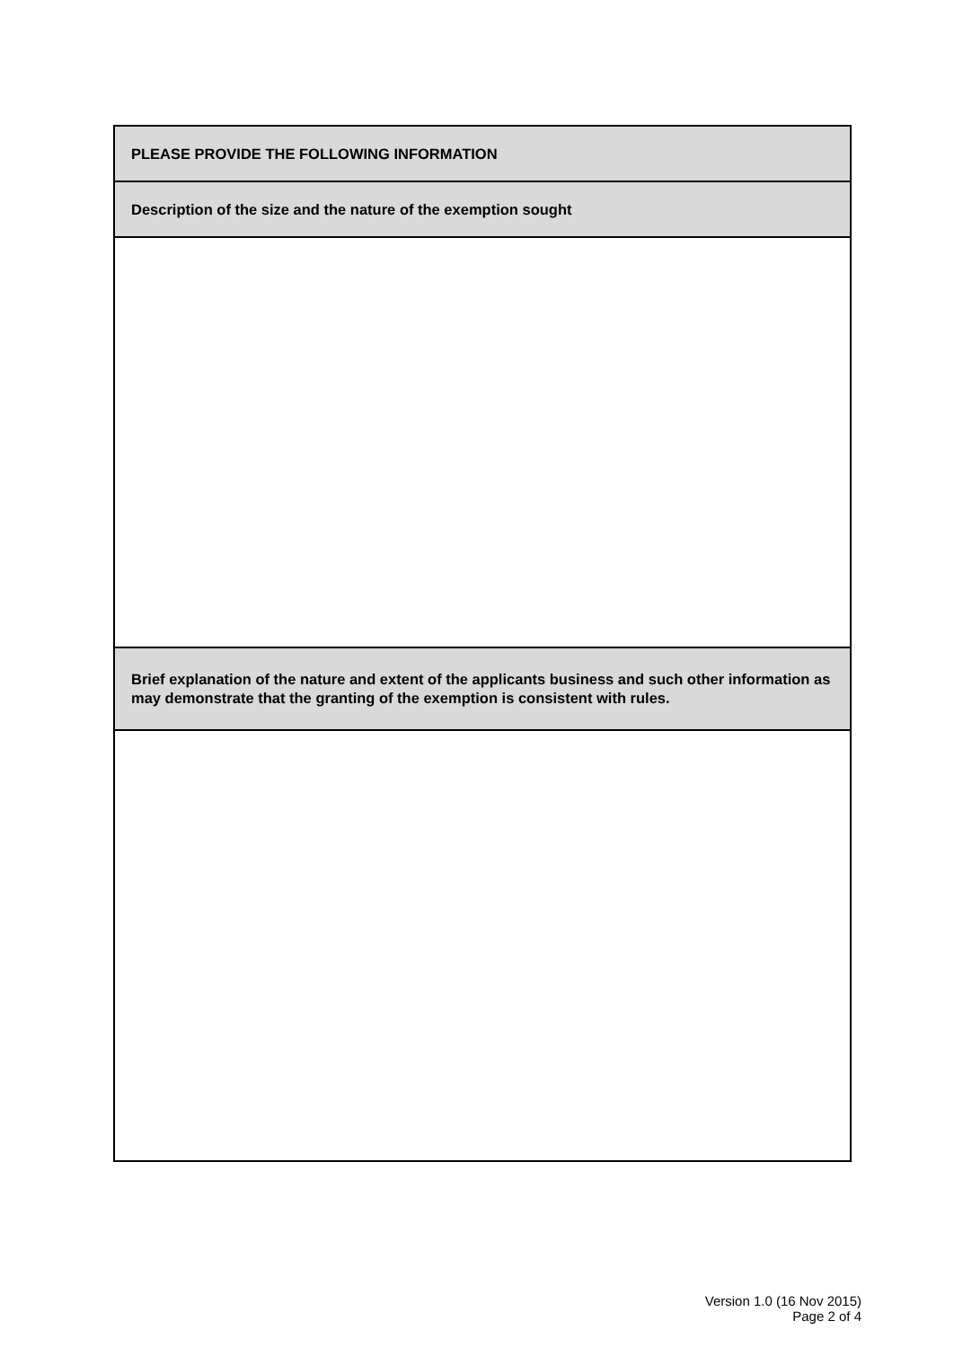| PLEASE PROVIDE THE FOLLOWING INFORMATION |
| Description of the size and the nature of the exemption sought |
| Brief explanation of the nature and extent of the applicants business and such other information as may demonstrate that the granting of the exemption is consistent with rules. |
Version 1.0 (16 Nov 2015)
Page 2 of 4